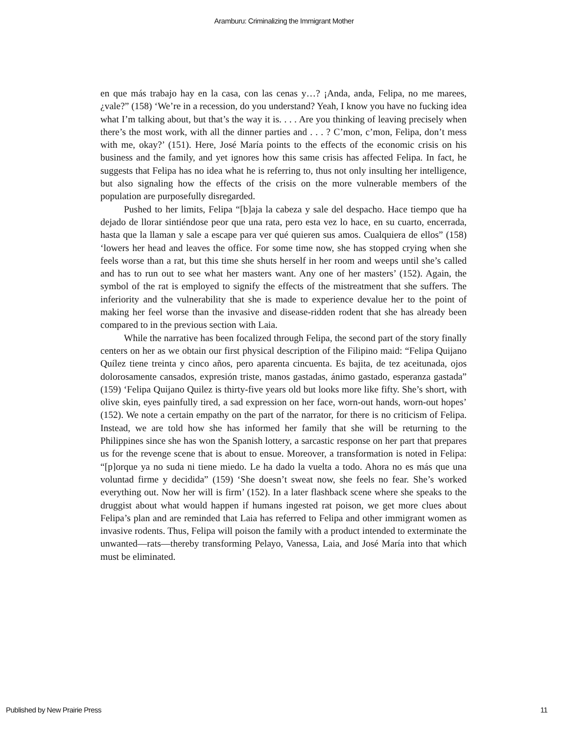Aramburu: Criminalizing the Immigrant Mother
en que más trabajo hay en la casa, con las cenas y…? ¡Anda, anda, Felipa, no me marees, ¿vale?” (158) ‘We’re in a recession, do you understand? Yeah, I know you have no fucking idea what I’m talking about, but that’s the way it is. . . . Are you thinking of leaving precisely when there’s the most work, with all the dinner parties and . . . ? C’mon, c’mon, Felipa, don’t mess with me, okay?’ (151). Here, José María points to the effects of the economic crisis on his business and the family, and yet ignores how this same crisis has affected Felipa. In fact, he suggests that Felipa has no idea what he is referring to, thus not only insulting her intelligence, but also signaling how the effects of the crisis on the more vulnerable members of the population are purposefully disregarded.
Pushed to her limits, Felipa “[b]aja la cabeza y sale del despacho. Hace tiempo que ha dejado de llorar sintiéndose peor que una rata, pero esta vez lo hace, en su cuarto, encerrada, hasta que la llaman y sale a escape para ver qué quieren sus amos. Cualquiera de ellos” (158) ‘lowers her head and leaves the office. For some time now, she has stopped crying when she feels worse than a rat, but this time she shuts herself in her room and weeps until she’s called and has to run out to see what her masters want. Any one of her masters’ (152). Again, the symbol of the rat is employed to signify the effects of the mistreatment that she suffers. The inferiority and the vulnerability that she is made to experience devalue her to the point of making her feel worse than the invasive and disease-ridden rodent that she has already been compared to in the previous section with Laia.
While the narrative has been focalized through Felipa, the second part of the story finally centers on her as we obtain our first physical description of the Filipino maid: “Felipa Quijano Quílez tiene treinta y cinco años, pero aparenta cincuenta. Es bajita, de tez aceitunada, ojos dolorosamente cansados, expresión triste, manos gastadas, ánimo gastado, esperanza gastada” (159) ‘Felipa Quijano Quilez is thirty-five years old but looks more like fifty. She’s short, with olive skin, eyes painfully tired, a sad expression on her face, worn-out hands, worn-out hopes’ (152). We note a certain empathy on the part of the narrator, for there is no criticism of Felipa. Instead, we are told how she has informed her family that she will be returning to the Philippines since she has won the Spanish lottery, a sarcastic response on her part that prepares us for the revenge scene that is about to ensue. Moreover, a transformation is noted in Felipa: “[p]orque ya no suda ni tiene miedo. Le ha dado la vuelta a todo. Ahora no es más que una voluntad firme y decidida” (159) ‘She doesn’t sweat now, she feels no fear. She’s worked everything out. Now her will is firm’ (152). In a later flashback scene where she speaks to the druggist about what would happen if humans ingested rat poison, we get more clues about Felipa’s plan and are reminded that Laia has referred to Felipa and other immigrant women as invasive rodents. Thus, Felipa will poison the family with a product intended to exterminate the unwanted—rats—thereby transforming Pelayo, Vanessa, Laia, and José María into that which must be eliminated.
Published by New Prairie Press 11